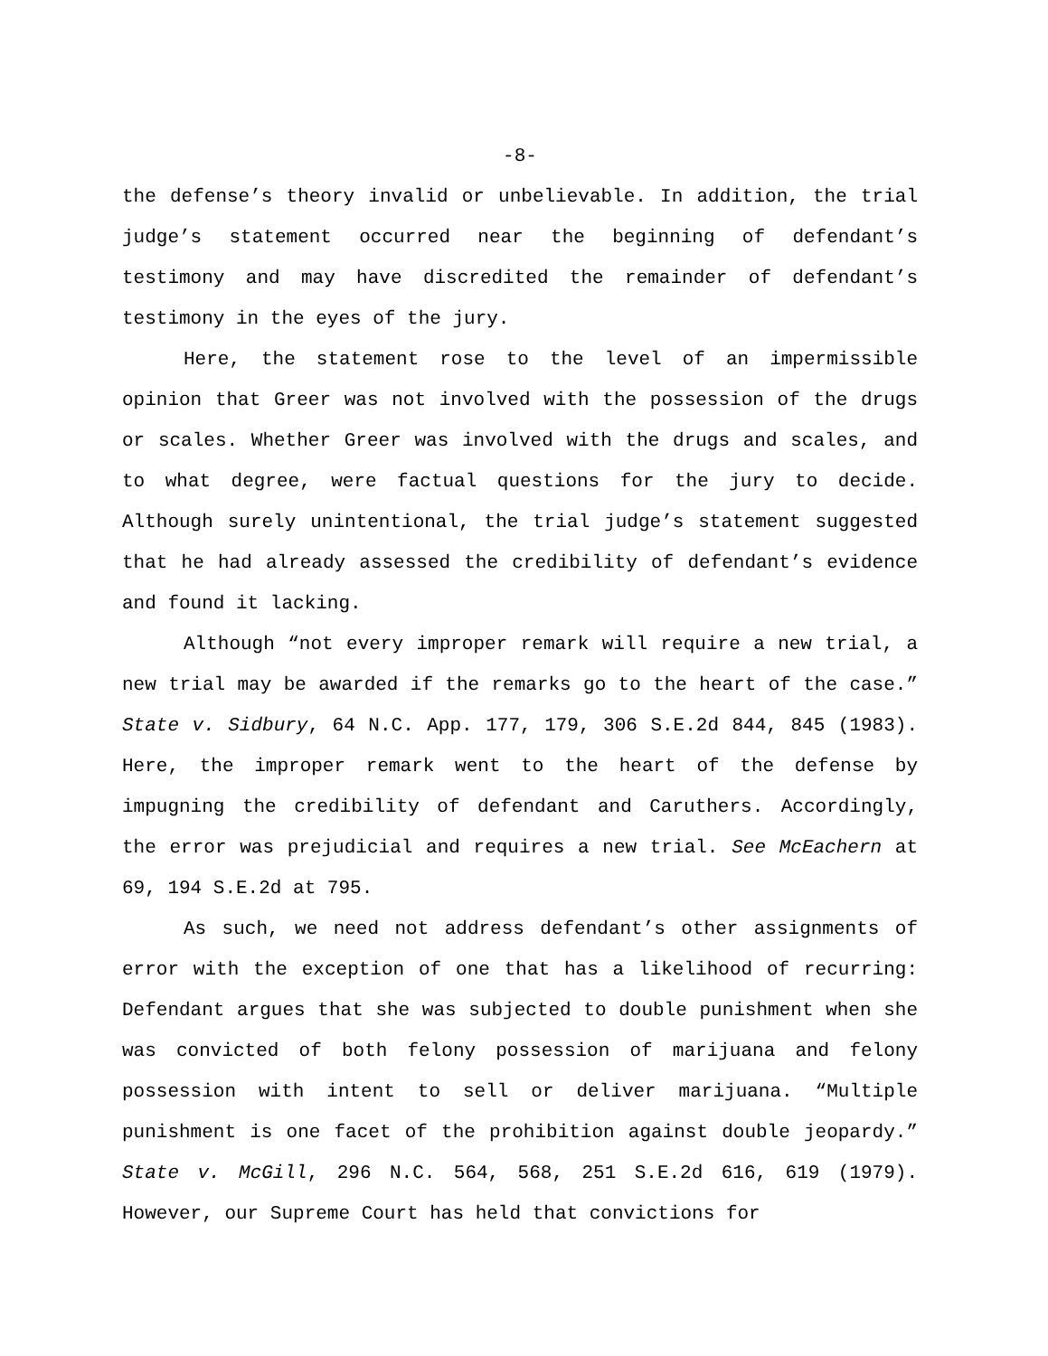-8-
the defense’s theory invalid or unbelievable. In addition, the trial judge’s statement occurred near the beginning of defendant’s testimony and may have discredited the remainder of defendant’s testimony in the eyes of the jury.
Here, the statement rose to the level of an impermissible opinion that Greer was not involved with the possession of the drugs or scales. Whether Greer was involved with the drugs and scales, and to what degree, were factual questions for the jury to decide. Although surely unintentional, the trial judge’s statement suggested that he had already assessed the credibility of defendant’s evidence and found it lacking.
Although “not every improper remark will require a new trial, a new trial may be awarded if the remarks go to the heart of the case.” State v. Sidbury, 64 N.C. App. 177, 179, 306 S.E.2d 844, 845 (1983). Here, the improper remark went to the heart of the defense by impugning the credibility of defendant and Caruthers. Accordingly, the error was prejudicial and requires a new trial. See McEachern at 69, 194 S.E.2d at 795.
As such, we need not address defendant’s other assignments of error with the exception of one that has a likelihood of recurring: Defendant argues that she was subjected to double punishment when she was convicted of both felony possession of marijuana and felony possession with intent to sell or deliver marijuana. “Multiple punishment is one facet of the prohibition against double jeopardy.” State v. McGill, 296 N.C. 564, 568, 251 S.E.2d 616, 619 (1979). However, our Supreme Court has held that convictions for